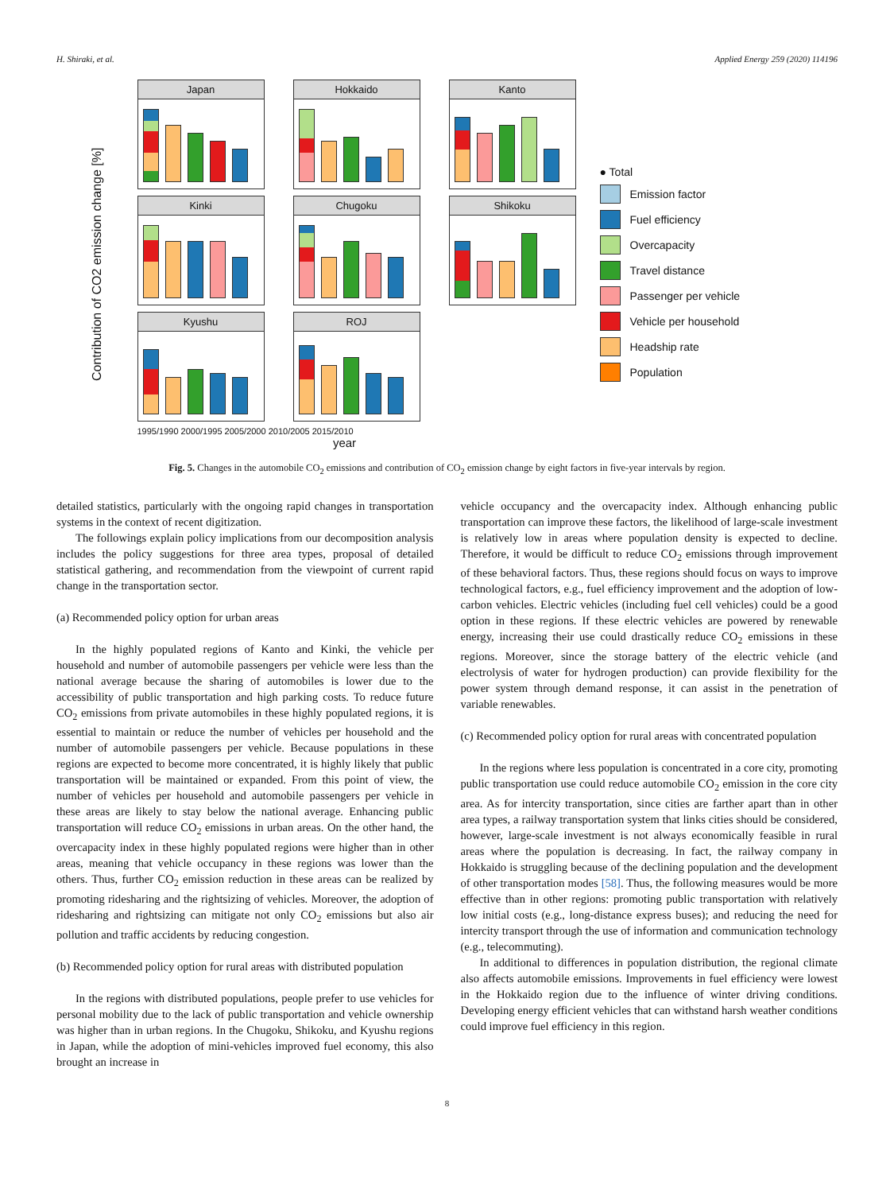H. Shiraki, et al. Applied Energy 259 (2020) 114196
Contribution of CO2 emission change [%]
Japan
Hokkaido
Kanto
Kinki
Chugoku
Shikoku
Kyushu
ROJ
1995/1990 2000/1995 2005/2000 2010/2005 2015/2010
year
● Total
Emission factor
Fuel efficiency
Overcapacity
Travel distance
Passenger per vehicle
Vehicle per household
Headship rate
Population
Fig. 5. Changes in the automobile CO<sub>2</sub> emissions and contribution of CO<sub>2</sub> emission change by eight factors in five-year intervals by region.
detailed statistics, particularly with the ongoing rapid changes in transportation systems in the context of recent digitization.
The followings explain policy implications from our decomposition analysis includes the policy suggestions for three area types, proposal of detailed statistical gathering, and recommendation from the viewpoint of current rapid change in the transportation sector.
(a) Recommended policy option for urban areas
In the highly populated regions of Kanto and Kinki, the vehicle per household and number of automobile passengers per vehicle were less than the national average because the sharing of automobiles is lower due to the accessibility of public transportation and high parking costs. To reduce future CO<sub>2</sub> emissions from private automobiles in these highly populated regions, it is essential to maintain or reduce the number of vehicles per household and the number of automobile passengers per vehicle. Because populations in these regions are expected to become more concentrated, it is highly likely that public transportation will be maintained or expanded. From this point of view, the number of vehicles per household and automobile passengers per vehicle in these areas are likely to stay below the national average. Enhancing public transportation will reduce CO<sub>2</sub> emissions in urban areas. On the other hand, the overcapacity index in these highly populated regions were higher than in other areas, meaning that vehicle occupancy in these regions was lower than the others. Thus, further CO<sub>2</sub> emission reduction in these areas can be realized by promoting ridesharing and the rightsizing of vehicles. Moreover, the adoption of ridesharing and rightsizing can mitigate not only CO<sub>2</sub> emissions but also air pollution and traffic accidents by reducing congestion.
(b) Recommended policy option for rural areas with distributed population
In the regions with distributed populations, people prefer to use vehicles for personal mobility due to the lack of public transportation and vehicle ownership was higher than in urban regions. In the Chugoku, Shikoku, and Kyushu regions in Japan, while the adoption of mini-vehicles improved fuel economy, this also brought an increase in
vehicle occupancy and the overcapacity index. Although enhancing public transportation can improve these factors, the likelihood of large-scale investment is relatively low in areas where population density is expected to decline. Therefore, it would be difficult to reduce CO<sub>2</sub> emissions through improvement of these behavioral factors. Thus, these regions should focus on ways to improve technological factors, e.g., fuel efficiency improvement and the adoption of low-carbon vehicles. Electric vehicles (including fuel cell vehicles) could be a good option in these regions. If these electric vehicles are powered by renewable energy, increasing their use could drastically reduce CO<sub>2</sub> emissions in these regions. Moreover, since the storage battery of the electric vehicle (and electrolysis of water for hydrogen production) can provide flexibility for the power system through demand response, it can assist in the penetration of variable renewables.
(c) Recommended policy option for rural areas with concentrated population
In the regions where less population is concentrated in a core city, promoting public transportation use could reduce automobile CO<sub>2</sub> emission in the core city area. As for intercity transportation, since cities are farther apart than in other area types, a railway transportation system that links cities should be considered, however, large-scale investment is not always economically feasible in rural areas where the population is decreasing. In fact, the railway company in Hokkaido is struggling because of the declining population and the development of other transportation modes [58]. Thus, the following measures would be more effective than in other regions: promoting public transportation with relatively low initial costs (e.g., long-distance express buses); and reducing the need for intercity transport through the use of information and communication technology (e.g., telecommuting).
In additional to differences in population distribution, the regional climate also affects automobile emissions. Improvements in fuel efficiency were lowest in the Hokkaido region due to the influence of winter driving conditions. Developing energy efficient vehicles that can withstand harsh weather conditions could improve fuel efficiency in this region.
8